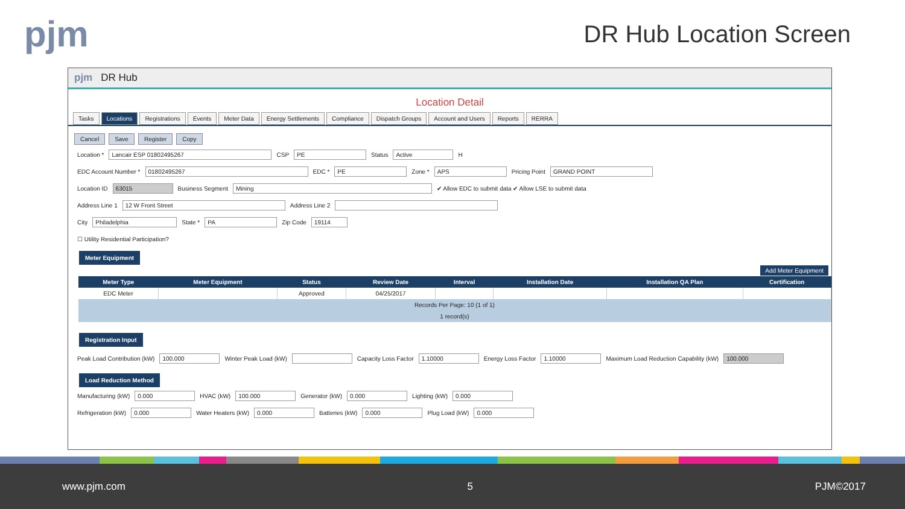pjm
DR Hub Location Screen
pjm DR Hub
Location Detail
Tasks Locations Registrations Events Meter Data Energy Settlements Compliance Dispatch Groups Account and Users Reports RERRA
Cancel Save Register Copy
Location * Lancair ESP 01802495267 CSP PE Status Active H
EDC Account Number * 01802495267 EDC * PE Zone * APS Pricing Point GRAND POINT
Location ID 63015 Business Segment Mining ✔ Allow EDC to submit data ✔ Allow LSE to submit data
Address Line 1 12 W Front Street Address Line 2
City Philadelphia State * PA Zip Code 19114
☐ Utility Residential Participation?
Meter Equipment
Add Meter Equipment
| Meter Type | Meter Equipment | Status | Review Date | Interval | Installation Date | Installation QA Plan | Certification |
| --- | --- | --- | --- | --- | --- | --- | --- |
| EDC Meter | | Approved | 04/25/2017 | | | | |
| Records Per Page: 10 (1 of 1) | | | | | | | |
| 1 record(s) | | | | | | | |
Registration Input
Peak Load Contribution (kW) 100.000 Winter Peak Load (kW) Capacity Loss Factor 1.10000 Energy Loss Factor 1.10000 Maximum Load Reduction Capability (kW) 100.000
Load Reduction Method
Manufacturing (kW) 0.000 HVAC (kW) 100.000 Generator (kW) 0.000 Lighting (kW) 0.000
Refrigeration (kW) 0.000 Water Heaters (kW) 0.000 Batteries (kW) 0.000 Plug Load (kW) 0.000
www.pjm.com 5 PJM©2017